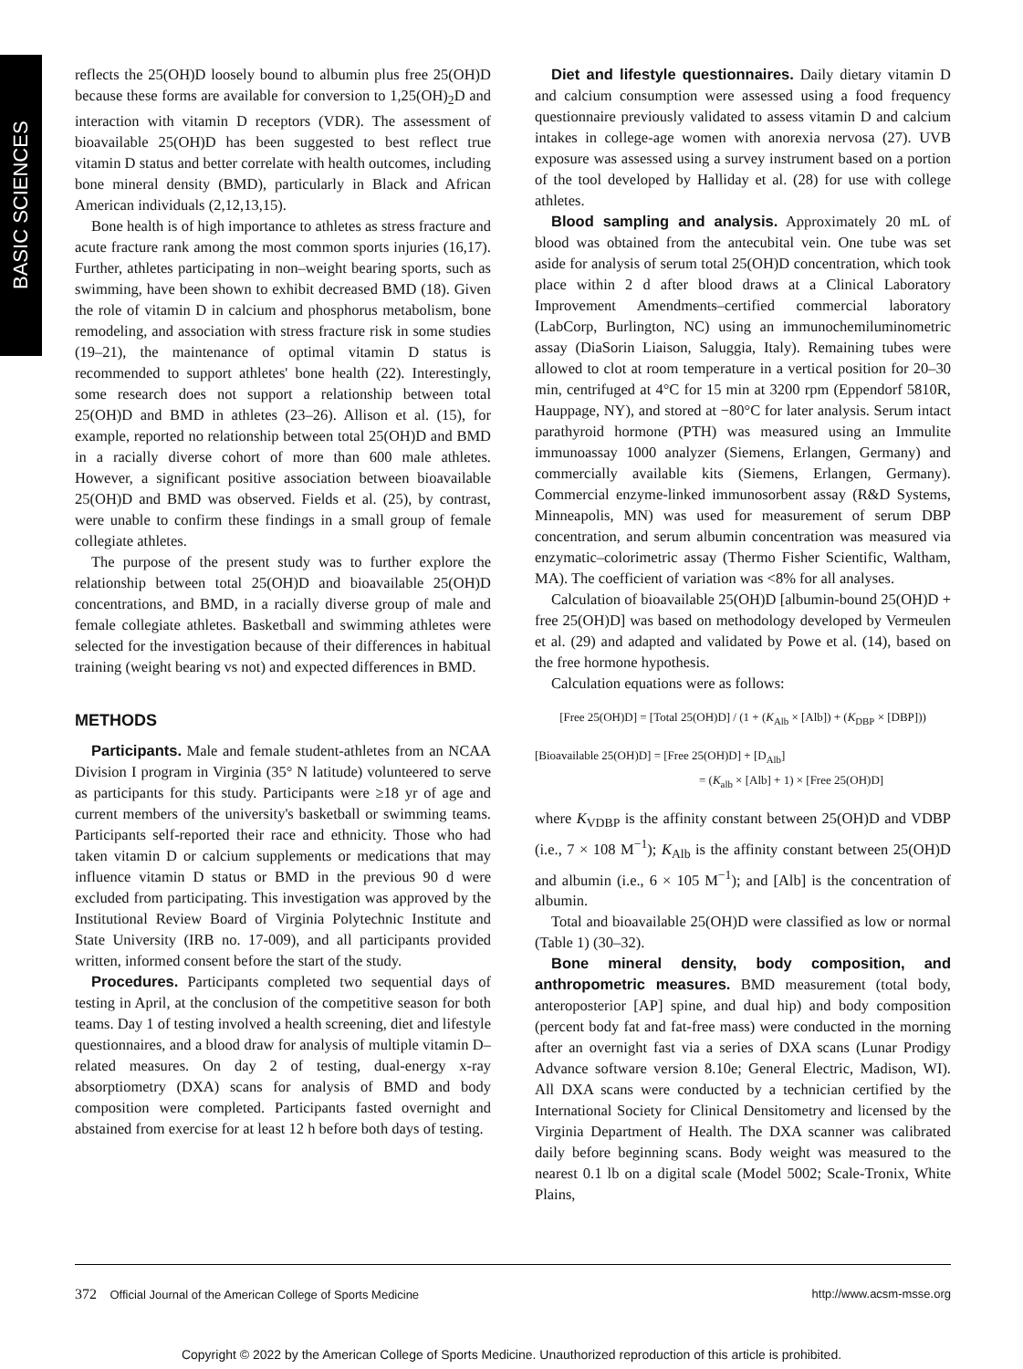BASIC SCIENCES
reflects the 25(OH)D loosely bound to albumin plus free 25(OH)D because these forms are available for conversion to 1,25(OH)<sub>2</sub>D and interaction with vitamin D receptors (VDR). The assessment of bioavailable 25(OH)D has been suggested to best reflect true vitamin D status and better correlate with health outcomes, including bone mineral density (BMD), particularly in Black and African American individuals (2,12,13,15).
Bone health is of high importance to athletes as stress fracture and acute fracture rank among the most common sports injuries (16,17). Further, athletes participating in non–weight bearing sports, such as swimming, have been shown to exhibit decreased BMD (18). Given the role of vitamin D in calcium and phosphorus metabolism, bone remodeling, and association with stress fracture risk in some studies (19–21), the maintenance of optimal vitamin D status is recommended to support athletes' bone health (22). Interestingly, some research does not support a relationship between total 25(OH)D and BMD in athletes (23–26). Allison et al. (15), for example, reported no relationship between total 25(OH)D and BMD in a racially diverse cohort of more than 600 male athletes. However, a significant positive association between bioavailable 25(OH)D and BMD was observed. Fields et al. (25), by contrast, were unable to confirm these findings in a small group of female collegiate athletes.
The purpose of the present study was to further explore the relationship between total 25(OH)D and bioavailable 25(OH)D concentrations, and BMD, in a racially diverse group of male and female collegiate athletes. Basketball and swimming athletes were selected for the investigation because of their differences in habitual training (weight bearing vs not) and expected differences in BMD.
METHODS
Participants. Male and female student-athletes from an NCAA Division I program in Virginia (35° N latitude) volunteered to serve as participants for this study. Participants were ≥18 yr of age and current members of the university's basketball or swimming teams. Participants self-reported their race and ethnicity. Those who had taken vitamin D or calcium supplements or medications that may influence vitamin D status or BMD in the previous 90 d were excluded from participating. This investigation was approved by the Institutional Review Board of Virginia Polytechnic Institute and State University (IRB no. 17-009), and all participants provided written, informed consent before the start of the study.
Procedures. Participants completed two sequential days of testing in April, at the conclusion of the competitive season for both teams. Day 1 of testing involved a health screening, diet and lifestyle questionnaires, and a blood draw for analysis of multiple vitamin D–related measures. On day 2 of testing, dual-energy x-ray absorptiometry (DXA) scans for analysis of BMD and body composition were completed. Participants fasted overnight and abstained from exercise for at least 12 h before both days of testing.
Diet and lifestyle questionnaires. Daily dietary vitamin D and calcium consumption were assessed using a food frequency questionnaire previously validated to assess vitamin D and calcium intakes in college-age women with anorexia nervosa (27). UVB exposure was assessed using a survey instrument based on a portion of the tool developed by Halliday et al. (28) for use with college athletes.
Blood sampling and analysis. Approximately 20 mL of blood was obtained from the antecubital vein. One tube was set aside for analysis of serum total 25(OH)D concentration, which took place within 2 d after blood draws at a Clinical Laboratory Improvement Amendments–certified commercial laboratory (LabCorp, Burlington, NC) using an immunochemiluminometric assay (DiaSorin Liaison, Saluggia, Italy). Remaining tubes were allowed to clot at room temperature in a vertical position for 20–30 min, centrifuged at 4°C for 15 min at 3200 rpm (Eppendorf 5810R, Hauppage, NY), and stored at −80°C for later analysis. Serum intact parathyroid hormone (PTH) was measured using an Immulite immunoassay 1000 analyzer (Siemens, Erlangen, Germany) and commercially available kits (Siemens, Erlangen, Germany). Commercial enzyme-linked immunosorbent assay (R&D Systems, Minneapolis, MN) was used for measurement of serum DBP concentration, and serum albumin concentration was measured via enzymatic–colorimetric assay (Thermo Fisher Scientific, Waltham, MA). The coefficient of variation was <8% for all analyses.
Calculation of bioavailable 25(OH)D [albumin-bound 25(OH)D + free 25(OH)D] was based on methodology developed by Vermeulen et al. (29) and adapted and validated by Powe et al. (14), based on the free hormone hypothesis.
Calculation equations were as follows:
[Free 25(OH)D] = [Total 25(OH)D] / (1 + (K<sub>Alb</sub> × [Alb]) + (K<sub>DBP</sub> × [DBP]))
[Bioavailable 25(OH)D] = [Free 25(OH)D] + [D<sub>Alb</sub>]
= (K<sub>alb</sub> × [Alb] + 1) × [Free 25(OH)D]
where K<sub>VDBP</sub> is the affinity constant between 25(OH)D and VDBP (i.e., 7 × 108 M<sup>−1</sup>); K<sub>Alb</sub> is the affinity constant between 25(OH)D and albumin (i.e., 6 × 105 M<sup>−1</sup>); and [Alb] is the concentration of albumin.
Total and bioavailable 25(OH)D were classified as low or normal (Table 1) (30–32).
Bone mineral density, body composition, and anthropometric measures. BMD measurement (total body, anteroposterior [AP] spine, and dual hip) and body composition (percent body fat and fat-free mass) were conducted in the morning after an overnight fast via a series of DXA scans (Lunar Prodigy Advance software version 8.10e; General Electric, Madison, WI). All DXA scans were conducted by a technician certified by the International Society for Clinical Densitometry and licensed by the Virginia Department of Health. The DXA scanner was calibrated daily before beginning scans. Body weight was measured to the nearest 0.1 lb on a digital scale (Model 5002; Scale-Tronix, White Plains,
372 Official Journal of the American College of Sports Medicine http://www.acsm-msse.org
Copyright © 2022 by the American College of Sports Medicine. Unauthorized reproduction of this article is prohibited.